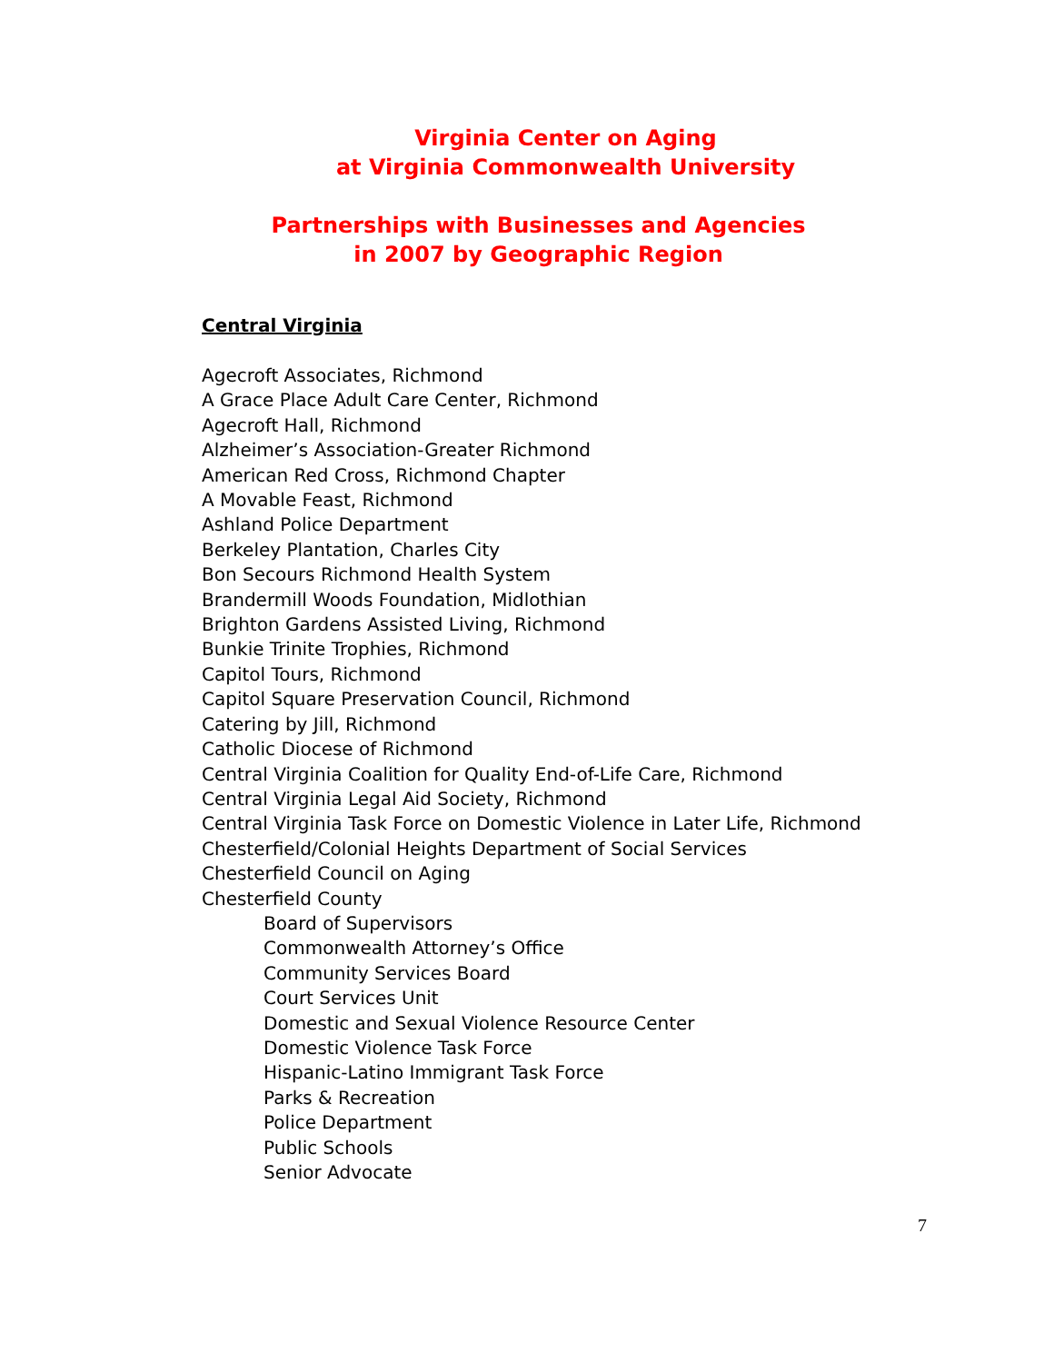Virginia Center on Aging
at Virginia Commonwealth University
Partnerships with Businesses and Agencies
in 2007 by Geographic Region
Central Virginia
Agecroft Associates, Richmond
A Grace Place Adult Care Center, Richmond
Agecroft Hall, Richmond
Alzheimer’s Association-Greater Richmond
American Red Cross, Richmond Chapter
A Movable Feast, Richmond
Ashland Police Department
Berkeley Plantation, Charles City
Bon Secours Richmond Health System
Brandermill Woods Foundation, Midlothian
Brighton Gardens Assisted Living, Richmond
Bunkie Trinite Trophies, Richmond
Capitol Tours, Richmond
Capitol Square Preservation Council, Richmond
Catering by Jill, Richmond
Catholic Diocese of Richmond
Central Virginia Coalition for Quality End-of-Life Care, Richmond
Central Virginia Legal Aid Society, Richmond
Central Virginia Task Force on Domestic Violence in Later Life, Richmond
Chesterfield/Colonial Heights Department of Social Services
Chesterfield Council on Aging
Chesterfield County
Board of Supervisors
Commonwealth Attorney’s Office
Community Services Board
Court Services Unit
Domestic and Sexual Violence Resource Center
Domestic Violence Task Force
Hispanic-Latino Immigrant Task Force
Parks & Recreation
Police Department
Public Schools
Senior Advocate
7